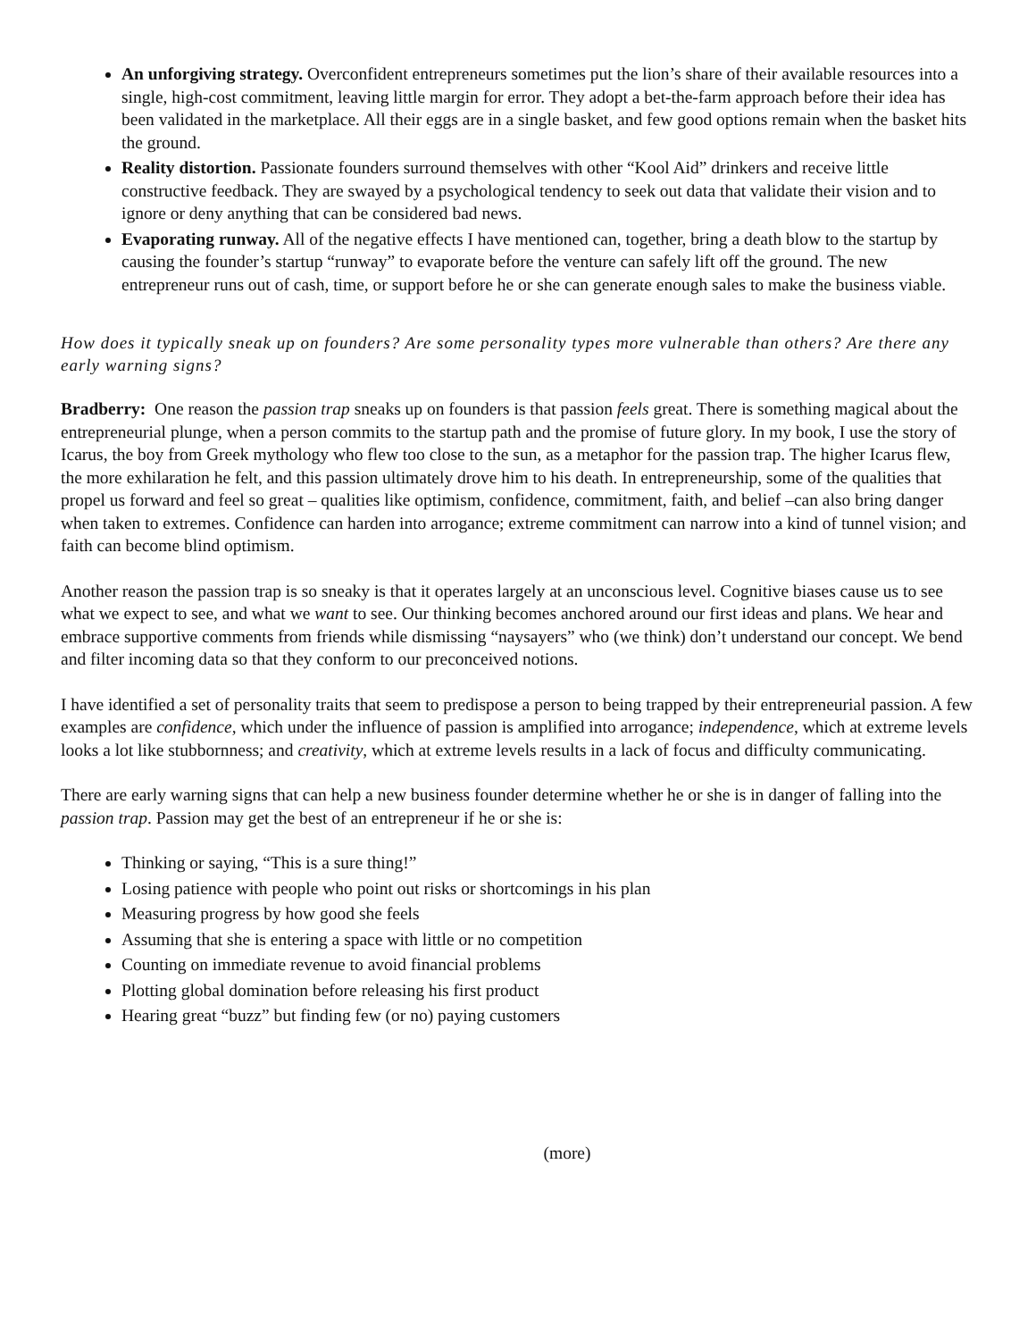An unforgiving strategy. Overconfident entrepreneurs sometimes put the lion’s share of their available resources into a single, high-cost commitment, leaving little margin for error. They adopt a bet-the-farm approach before their idea has been validated in the marketplace. All their eggs are in a single basket, and few good options remain when the basket hits the ground.
Reality distortion. Passionate founders surround themselves with other “Kool Aid” drinkers and receive little constructive feedback. They are swayed by a psychological tendency to seek out data that validate their vision and to ignore or deny anything that can be considered bad news.
Evaporating runway. All of the negative effects I have mentioned can, together, bring a death blow to the startup by causing the founder’s startup “runway” to evaporate before the venture can safely lift off the ground. The new entrepreneur runs out of cash, time, or support before he or she can generate enough sales to make the business viable.
How does it typically sneak up on founders? Are some personality types more vulnerable than others? Are there any early warning signs?
Bradberry: One reason the passion trap sneaks up on founders is that passion feels great. There is something magical about the entrepreneurial plunge, when a person commits to the startup path and the promise of future glory. In my book, I use the story of Icarus, the boy from Greek mythology who flew too close to the sun, as a metaphor for the passion trap. The higher Icarus flew, the more exhilaration he felt, and this passion ultimately drove him to his death. In entrepreneurship, some of the qualities that propel us forward and feel so great – qualities like optimism, confidence, commitment, faith, and belief –can also bring danger when taken to extremes. Confidence can harden into arrogance; extreme commitment can narrow into a kind of tunnel vision; and faith can become blind optimism.
Another reason the passion trap is so sneaky is that it operates largely at an unconscious level. Cognitive biases cause us to see what we expect to see, and what we want to see. Our thinking becomes anchored around our first ideas and plans. We hear and embrace supportive comments from friends while dismissing “naysayers” who (we think) don’t understand our concept. We bend and filter incoming data so that they conform to our preconceived notions.
I have identified a set of personality traits that seem to predispose a person to being trapped by their entrepreneurial passion. A few examples are confidence, which under the influence of passion is amplified into arrogance; independence, which at extreme levels looks a lot like stubbornness; and creativity, which at extreme levels results in a lack of focus and difficulty communicating.
There are early warning signs that can help a new business founder determine whether he or she is in danger of falling into the passion trap. Passion may get the best of an entrepreneur if he or she is:
Thinking or saying, “This is a sure thing!”
Losing patience with people who point out risks or shortcomings in his plan
Measuring progress by how good she feels
Assuming that she is entering a space with little or no competition
Counting on immediate revenue to avoid financial problems
Plotting global domination before releasing his first product
Hearing great “buzz” but finding few (or no) paying customers
(more)